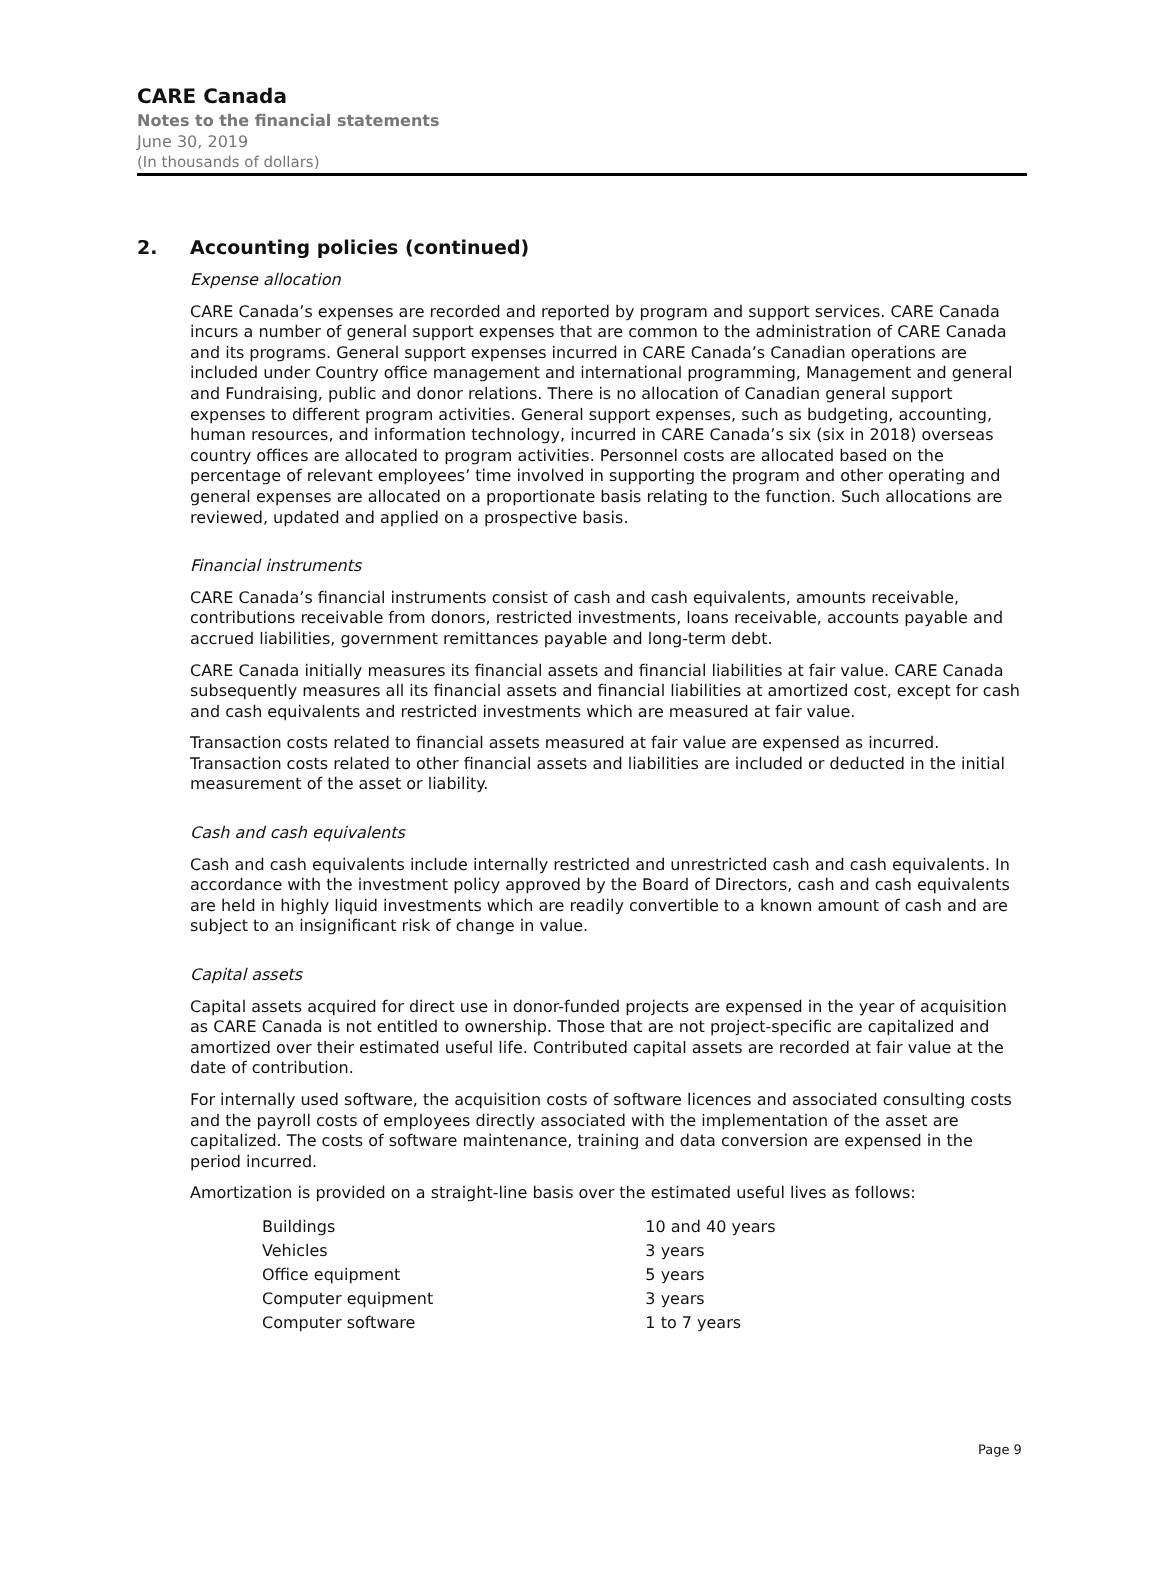CARE Canada
Notes to the financial statements
June 30, 2019
(In thousands of dollars)
2. Accounting policies (continued)
Expense allocation
CARE Canada’s expenses are recorded and reported by program and support services. CARE Canada incurs a number of general support expenses that are common to the administration of CARE Canada and its programs. General support expenses incurred in CARE Canada’s Canadian operations are included under Country office management and international programming, Management and general and Fundraising, public and donor relations. There is no allocation of Canadian general support expenses to different program activities. General support expenses, such as budgeting, accounting, human resources, and information technology, incurred in CARE Canada’s six (six in 2018) overseas country offices are allocated to program activities. Personnel costs are allocated based on the percentage of relevant employees’ time involved in supporting the program and other operating and general expenses are allocated on a proportionate basis relating to the function. Such allocations are reviewed, updated and applied on a prospective basis.
Financial instruments
CARE Canada’s financial instruments consist of cash and cash equivalents, amounts receivable, contributions receivable from donors, restricted investments, loans receivable, accounts payable and accrued liabilities, government remittances payable and long-term debt.
CARE Canada initially measures its financial assets and financial liabilities at fair value. CARE Canada subsequently measures all its financial assets and financial liabilities at amortized cost, except for cash and cash equivalents and restricted investments which are measured at fair value.
Transaction costs related to financial assets measured at fair value are expensed as incurred. Transaction costs related to other financial assets and liabilities are included or deducted in the initial measurement of the asset or liability.
Cash and cash equivalents
Cash and cash equivalents include internally restricted and unrestricted cash and cash equivalents. In accordance with the investment policy approved by the Board of Directors, cash and cash equivalents are held in highly liquid investments which are readily convertible to a known amount of cash and are subject to an insignificant risk of change in value.
Capital assets
Capital assets acquired for direct use in donor-funded projects are expensed in the year of acquisition as CARE Canada is not entitled to ownership. Those that are not project-specific are capitalized and amortized over their estimated useful life. Contributed capital assets are recorded at fair value at the date of contribution.
For internally used software, the acquisition costs of software licences and associated consulting costs and the payroll costs of employees directly associated with the implementation of the asset are capitalized. The costs of software maintenance, training and data conversion are expensed in the period incurred.
Amortization is provided on a straight-line basis over the estimated useful lives as follows:
| Buildings | 10 and 40 years |
| Vehicles | 3 years |
| Office equipment | 5 years |
| Computer equipment | 3 years |
| Computer software | 1 to 7 years |
Page 9